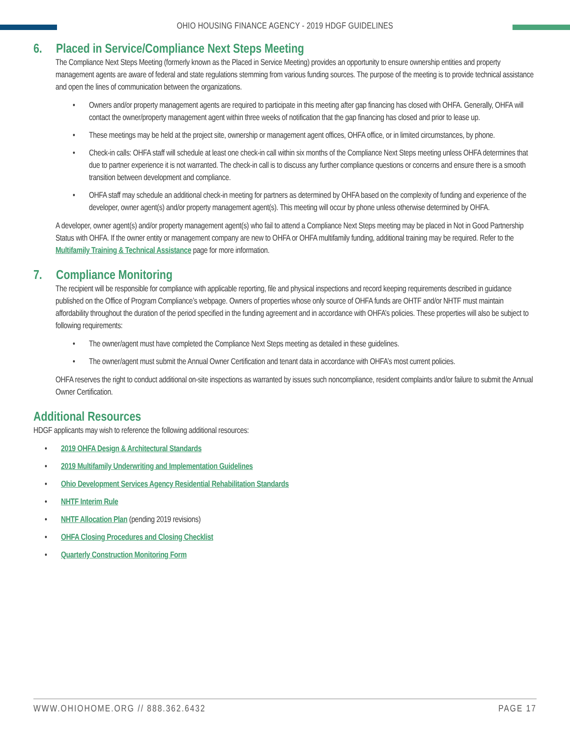OHIO HOUSING FINANCE AGENCY - 2019 HDGF GUIDELINES
6. Placed in Service/Compliance Next Steps Meeting
The Compliance Next Steps Meeting (formerly known as the Placed in Service Meeting) provides an opportunity to ensure ownership entities and property management agents are aware of federal and state regulations stemming from various funding sources. The purpose of the meeting is to provide technical assistance and open the lines of communication between the organizations.
• Owners and/or property management agents are required to participate in this meeting after gap financing has closed with OHFA. Generally, OHFA will contact the owner/property management agent within three weeks of notification that the gap financing has closed and prior to lease up.
• These meetings may be held at the project site, ownership or management agent offices, OHFA office, or in limited circumstances, by phone.
• Check-in calls: OHFA staff will schedule at least one check-in call within six months of the Compliance Next Steps meeting unless OHFA determines that due to partner experience it is not warranted. The check-in call is to discuss any further compliance questions or concerns and ensure there is a smooth transition between development and compliance.
• OHFA staff may schedule an additional check-in meeting for partners as determined by OHFA based on the complexity of funding and experience of the developer, owner agent(s) and/or property management agent(s). This meeting will occur by phone unless otherwise determined by OHFA.
A developer, owner agent(s) and/or property management agent(s) who fail to attend a Compliance Next Steps meeting may be placed in Not in Good Partnership Status with OHFA. If the owner entity or management company are new to OHFA or OHFA multifamily funding, additional training may be required. Refer to the Multifamily Training & Technical Assistance page for more information.
7. Compliance Monitoring
The recipient will be responsible for compliance with applicable reporting, file and physical inspections and record keeping requirements described in guidance published on the Office of Program Compliance’s webpage. Owners of properties whose only source of OHFA funds are OHTF and/or NHTF must maintain affordability throughout the duration of the period specified in the funding agreement and in accordance with OHFA’s policies. These properties will also be subject to following requirements:
• The owner/agent must have completed the Compliance Next Steps meeting as detailed in these guidelines.
• The owner/agent must submit the Annual Owner Certification and tenant data in accordance with OHFA’s most current policies.
OHFA reserves the right to conduct additional on-site inspections as warranted by issues such noncompliance, resident complaints and/or failure to submit the Annual Owner Certification.
Additional Resources
HDGF applicants may wish to reference the following additional resources:
• 2019 OHFA Design & Architectural Standards
• 2019 Multifamily Underwriting and Implementation Guidelines
• Ohio Development Services Agency Residential Rehabilitation Standards
• NHTF Interim Rule
• NHTF Allocation Plan (pending 2019 revisions)
• OHFA Closing Procedures and Closing Checklist
• Quarterly Construction Monitoring Form
WWW.OHIOHOME.ORG // 888.362.6432 PAGE 17